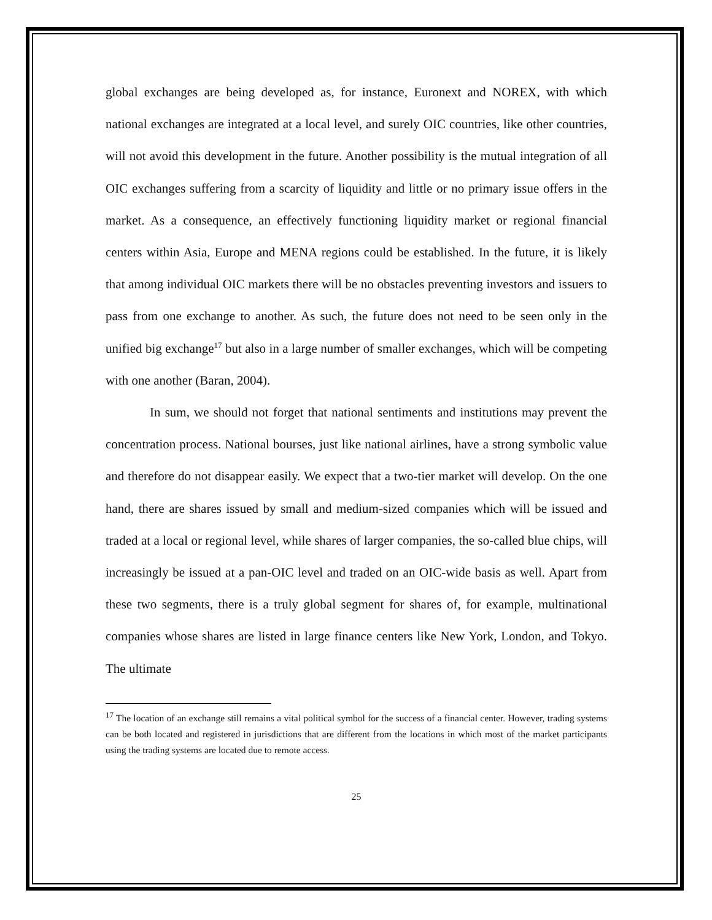global exchanges are being developed as, for instance, Euronext and NOREX, with which national exchanges are integrated at a local level, and surely OIC countries, like other countries, will not avoid this development in the future. Another possibility is the mutual integration of all OIC exchanges suffering from a scarcity of liquidity and little or no primary issue offers in the market. As a consequence, an effectively functioning liquidity market or regional financial centers within Asia, Europe and MENA regions could be established. In the future, it is likely that among individual OIC markets there will be no obstacles preventing investors and issuers to pass from one exchange to another. As such, the future does not need to be seen only in the unified big exchange<sup>17</sup> but also in a large number of smaller exchanges, which will be competing with one another (Baran, 2004).
In sum, we should not forget that national sentiments and institutions may prevent the concentration process. National bourses, just like national airlines, have a strong symbolic value and therefore do not disappear easily. We expect that a two-tier market will develop. On the one hand, there are shares issued by small and medium-sized companies which will be issued and traded at a local or regional level, while shares of larger companies, the so-called blue chips, will increasingly be issued at a pan-OIC level and traded on an OIC-wide basis as well. Apart from these two segments, there is a truly global segment for shares of, for example, multinational companies whose shares are listed in large finance centers like New York, London, and Tokyo. The ultimate
<sup>17</sup> The location of an exchange still remains a vital political symbol for the success of a financial center. However, trading systems can be both located and registered in jurisdictions that are different from the locations in which most of the market participants using the trading systems are located due to remote access.
25